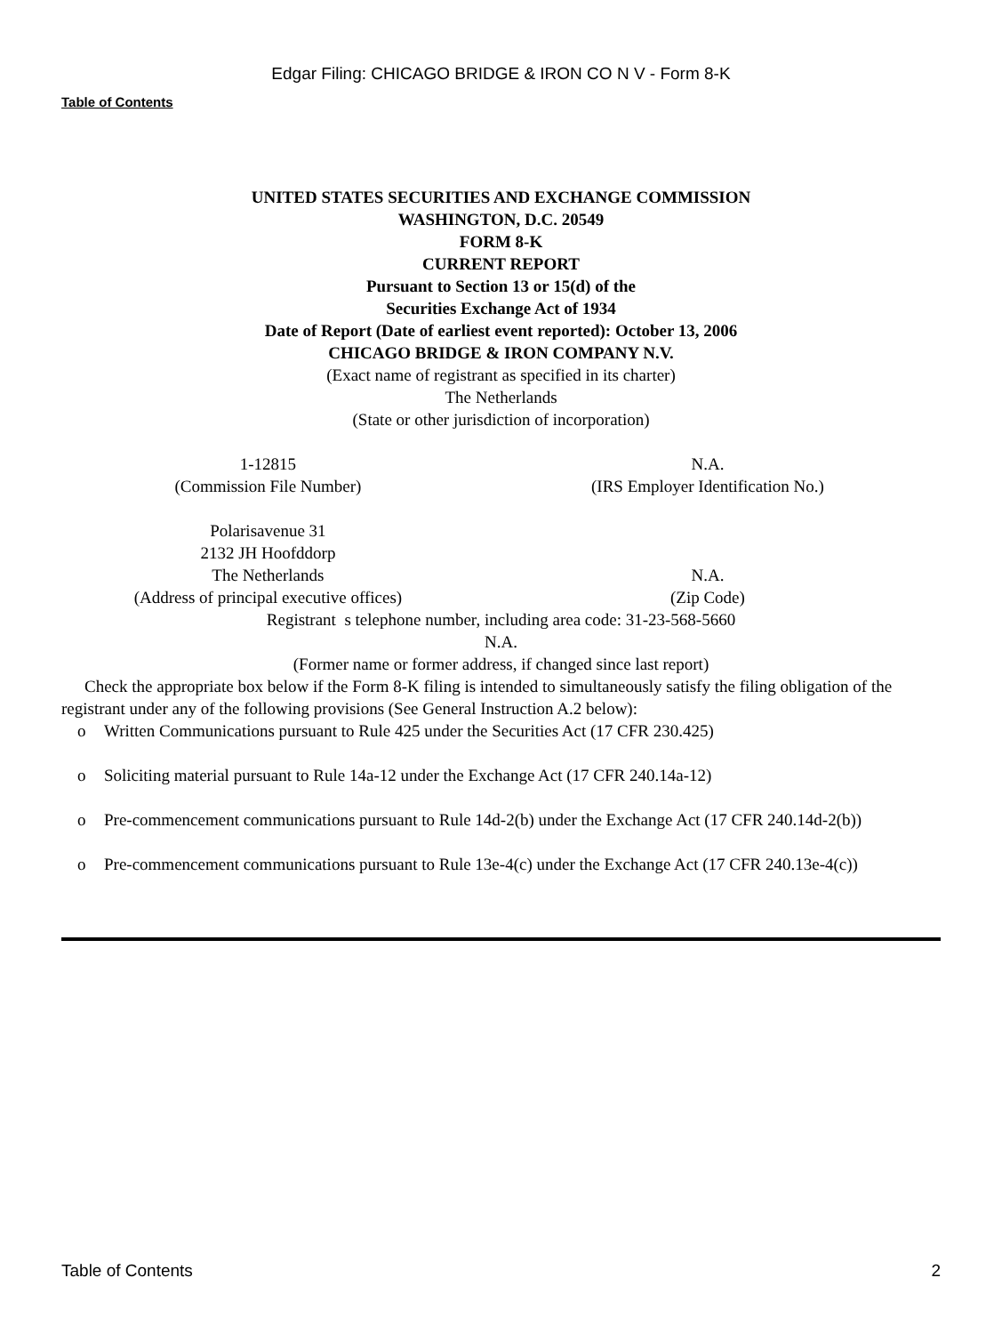Edgar Filing: CHICAGO BRIDGE & IRON CO N V - Form 8-K
Table of Contents
UNITED STATES SECURITIES AND EXCHANGE COMMISSION
WASHINGTON, D.C. 20549
FORM 8-K
CURRENT REPORT
Pursuant to Section 13 or 15(d) of the
Securities Exchange Act of 1934
Date of Report (Date of earliest event reported): October 13, 2006
CHICAGO BRIDGE & IRON COMPANY N.V.
(Exact name of registrant as specified in its charter)
The Netherlands
(State or other jurisdiction of incorporation)
| 1-12815 | N.A. |
| (Commission File Number) | (IRS Employer Identification No.) |
| Polarisavenue 31 2132 JH Hoofddorp The Netherlands | N.A. |
| (Address of principal executive offices) | (Zip Code) |
Registrant s telephone number, including area code: 31-23-568-5660
N.A.
(Former name or former address, if changed since last report)
Check the appropriate box below if the Form 8-K filing is intended to simultaneously satisfy the filing obligation of the registrant under any of the following provisions (See General Instruction A.2 below):
o Written Communications pursuant to Rule 425 under the Securities Act (17 CFR 230.425)
o Soliciting material pursuant to Rule 14a-12 under the Exchange Act (17 CFR 240.14a-12)
o Pre-commencement communications pursuant to Rule 14d-2(b) under the Exchange Act (17 CFR 240.14d-2(b))
o Pre-commencement communications pursuant to Rule 13e-4(c) under the Exchange Act (17 CFR 240.13e-4(c))
Table of Contents 2